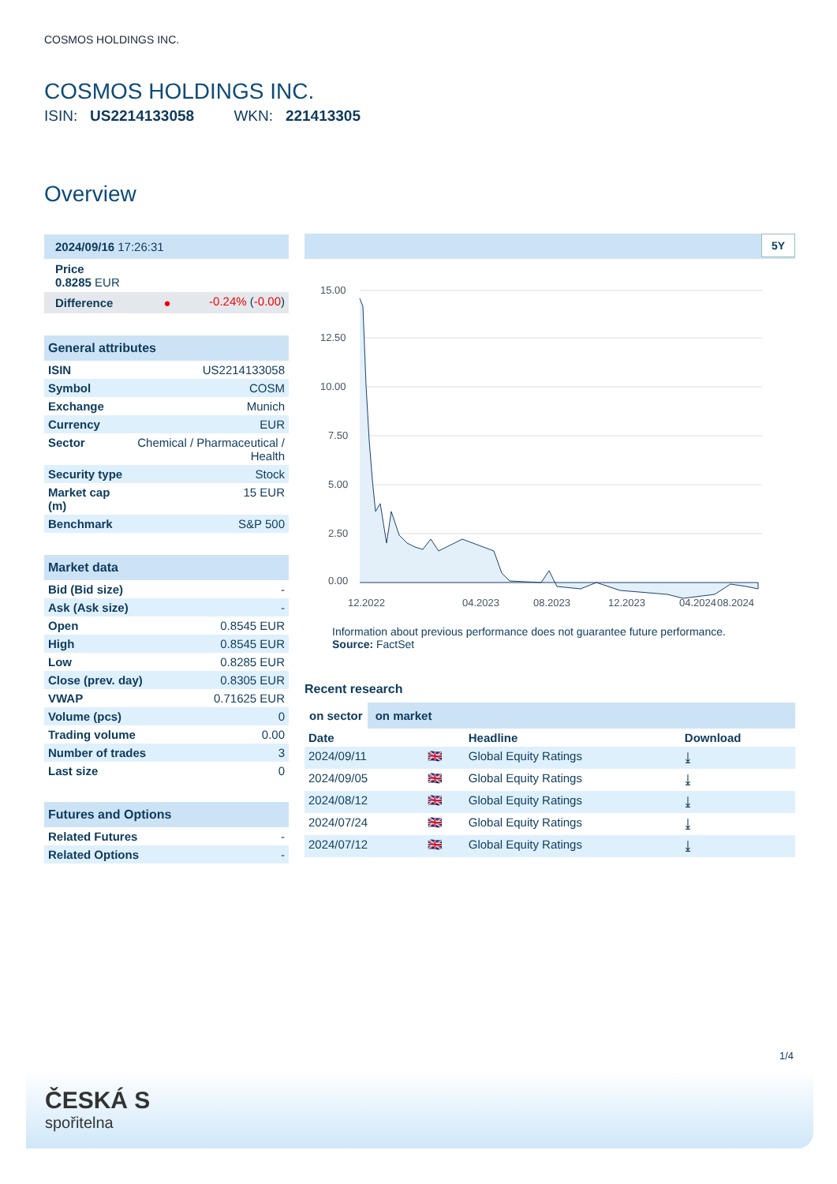COSMOS HOLDINGS INC.
COSMOS HOLDINGS INC.
ISIN: US2214133058 WKN: 221413305
Overview
| 2024/09/16 17:26:31 | |
| Price 0.8285 EUR | |
| Difference ● | -0.24% ( -0.00 ) |
General attributes
| ISIN | US2214133058 |
| Symbol | COSM |
| Exchange | Munich |
| Currency | EUR |
| Sector | Chemical / Pharmaceutical / Health |
| Security type | Stock |
| Market cap (m) | 15 EUR |
| Benchmark | S&P 500 |
Market data
| Bid (Bid size) | - |
| Ask (Ask size) | - |
| Open | 0.8545 EUR |
| High | 0.8545 EUR |
| Low | 0.8285 EUR |
| Close (prev. day) | 0.8305 EUR |
| VWAP | 0.71625 EUR |
| Volume (pcs) | 0 |
| Trading volume | 0.00 |
| Number of trades | 3 |
| Last size | 0 |
Futures and Options
| Related Futures | - |
| Related Options | - |
5Y
15.00
12.50
10.00
7.50
5.00
2.50
0.00
12.2022
04.2023
08.2023
12.2023
04.2024
08.2024
Information about previous performance does not guarantee future performance.
Source: FactSet
Recent research
on sector on market
| Date | | Headline | Download |
| --- | --- | --- | --- |
| 2024/09/11 | 🇬🇧 | Global Equity Ratings | ⤓ |
| 2024/09/05 | 🇬🇧 | Global Equity Ratings | ⤓ |
| 2024/08/12 | 🇬🇧 | Global Equity Ratings | ⤓ |
| 2024/07/24 | 🇬🇧 | Global Equity Ratings | ⤓ |
| 2024/07/12 | 🇬🇧 | Global Equity Ratings | ⤓ |
1/4
ČESKÁ S
spořitelna